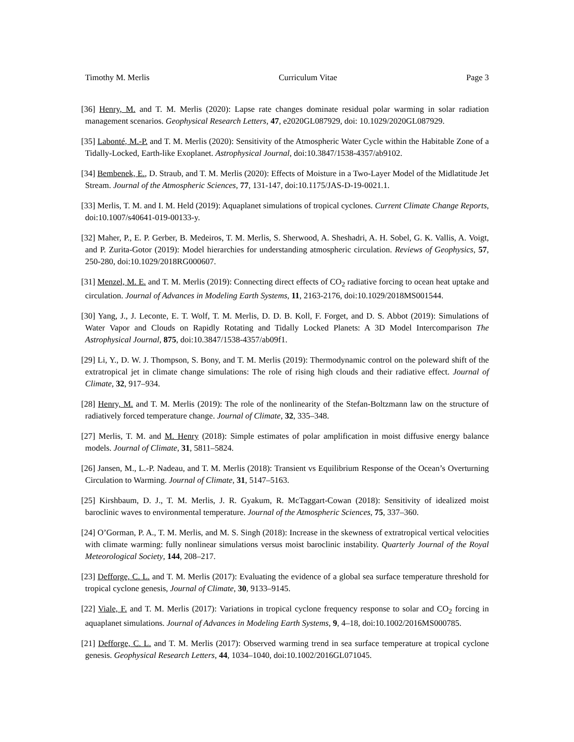Timothy M. Merlis Curriculum Vitae Page 3
[36] Henry, M. and T. M. Merlis (2020): Lapse rate changes dominate residual polar warming in solar radiation management scenarios. Geophysical Research Letters, 47, e2020GL087929, doi: 10.1029/2020GL087929.
[35] Labonté, M.-P. and T. M. Merlis (2020): Sensitivity of the Atmospheric Water Cycle within the Habitable Zone of a Tidally-Locked, Earth-like Exoplanet. Astrophysical Journal, doi:10.3847/1538-4357/ab9102.
[34] Bembenek, E., D. Straub, and T. M. Merlis (2020): Effects of Moisture in a Two-Layer Model of the Midlatitude Jet Stream. Journal of the Atmospheric Sciences, 77, 131-147, doi:10.1175/JAS-D-19-0021.1.
[33] Merlis, T. M. and I. M. Held (2019): Aquaplanet simulations of tropical cyclones. Current Climate Change Reports, doi:10.1007/s40641-019-00133-y.
[32] Maher, P., E. P. Gerber, B. Medeiros, T. M. Merlis, S. Sherwood, A. Sheshadri, A. H. Sobel, G. K. Vallis, A. Voigt, and P. Zurita-Gotor (2019): Model hierarchies for understanding atmospheric circulation. Reviews of Geophysics, 57, 250-280, doi:10.1029/2018RG000607.
[31] Menzel, M. E. and T. M. Merlis (2019): Connecting direct effects of CO<sub>2</sub> radiative forcing to ocean heat uptake and circulation. Journal of Advances in Modeling Earth Systems, 11, 2163-2176, doi:10.1029/2018MS001544.
[30] Yang, J., J. Leconte, E. T. Wolf, T. M. Merlis, D. D. B. Koll, F. Forget, and D. S. Abbot (2019): Simulations of Water Vapor and Clouds on Rapidly Rotating and Tidally Locked Planets: A 3D Model Intercomparison The Astrophysical Journal, 875, doi:10.3847/1538-4357/ab09f1.
[29] Li, Y., D. W. J. Thompson, S. Bony, and T. M. Merlis (2019): Thermodynamic control on the poleward shift of the extratropical jet in climate change simulations: The role of rising high clouds and their radiative effect. Journal of Climate, 32, 917–934.
[28] Henry, M. and T. M. Merlis (2019): The role of the nonlinearity of the Stefan-Boltzmann law on the structure of radiatively forced temperature change. Journal of Climate, 32, 335–348.
[27] Merlis, T. M. and M. Henry (2018): Simple estimates of polar amplification in moist diffusive energy balance models. Journal of Climate, 31, 5811–5824.
[26] Jansen, M., L.-P. Nadeau, and T. M. Merlis (2018): Transient vs Equilibrium Response of the Ocean’s Overturning Circulation to Warming. Journal of Climate, 31, 5147–5163.
[25] Kirshbaum, D. J., T. M. Merlis, J. R. Gyakum, R. McTaggart-Cowan (2018): Sensitivity of idealized moist baroclinic waves to environmental temperature. Journal of the Atmospheric Sciences, 75, 337–360.
[24] O’Gorman, P. A., T. M. Merlis, and M. S. Singh (2018): Increase in the skewness of extratropical vertical velocities with climate warming: fully nonlinear simulations versus moist baroclinic instability. Quarterly Journal of the Royal Meteorological Society, 144, 208–217.
[23] Defforge, C. L. and T. M. Merlis (2017): Evaluating the evidence of a global sea surface temperature threshold for tropical cyclone genesis, Journal of Climate, 30, 9133–9145.
[22] Viale, F. and T. M. Merlis (2017): Variations in tropical cyclone frequency response to solar and CO<sub>2</sub> forcing in aquaplanet simulations. Journal of Advances in Modeling Earth Systems, 9, 4–18, doi:10.1002/2016MS000785.
[21] Defforge, C. L. and T. M. Merlis (2017): Observed warming trend in sea surface temperature at tropical cyclone genesis. Geophysical Research Letters, 44, 1034–1040, doi:10.1002/2016GL071045.